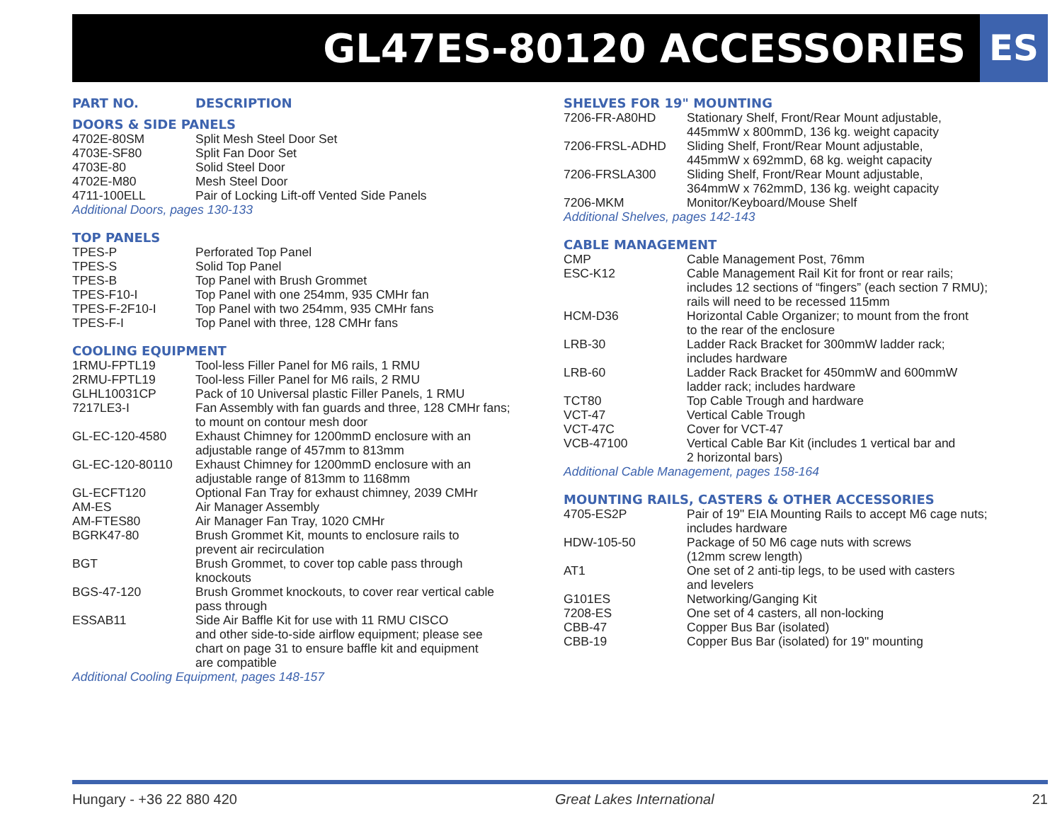GL47ES-80120 ACCESSORIES
ES
| PART NO. | DESCRIPTION |
DOORS & SIDE PANELS
| 4702E-80SM | Split Mesh Steel Door Set |
| 4703E-SF80 | Split Fan Door Set |
| 4703E-80 | Solid Steel Door |
| 4702E-M80 | Mesh Steel Door |
| 4711-100ELL | Pair of Locking Lift-off Vented Side Panels |
Additional Doors, pages 130-133
TOP PANELS
| TPES-P | Perforated Top Panel |
| TPES-S | Solid Top Panel |
| TPES-B | Top Panel with Brush Grommet |
| TPES-F10-I | Top Panel with one 254mm, 935 CMHr fan |
| TPES-F-2F10-I | Top Panel with two 254mm, 935 CMHr fans |
| TPES-F-I | Top Panel with three, 128 CMHr fans |
COOLING EQUIPMENT
| 1RMU-FPTL19 | Tool-less Filler Panel for M6 rails, 1 RMU |
| 2RMU-FPTL19 | Tool-less Filler Panel for M6 rails, 2 RMU |
| GLHL10031CP | Pack of 10 Universal plastic Filler Panels, 1 RMU |
| 7217LE3-I | Fan Assembly with fan guards and three, 128 CMHr fans; to mount on contour mesh door |
| GL-EC-120-4580 | Exhaust Chimney for 1200mmD enclosure with an adjustable range of 457mm to 813mm |
| GL-EC-120-80110 | Exhaust Chimney for 1200mmD enclosure with an adjustable range of 813mm to 1168mm |
| GL-ECFT120 | Optional Fan Tray for exhaust chimney, 2039 CMHr |
| AM-ES | Air Manager Assembly |
| AM-FTES80 | Air Manager Fan Tray, 1020 CMHr |
| BGRK47-80 | Brush Grommet Kit, mounts to enclosure rails to prevent air recirculation |
| BGT | Brush Grommet, to cover top cable pass through knockouts |
| BGS-47-120 | Brush Grommet knockouts, to cover rear vertical cable pass through |
| ESSAB11 | Side Air Baffle Kit for use with 11 RMU CISCO and other side-to-side airflow equipment; please see chart on page 31 to ensure baffle kit and equipment are compatible |
Additional Cooling Equipment, pages 148-157
SHELVES FOR 19" MOUNTING
| 7206-FR-A80HD | Stationary Shelf, Front/Rear Mount adjustable, 445mmW x 800mmD, 136 kg. weight capacity |
| 7206-FRSL-ADHD | Sliding Shelf, Front/Rear Mount adjustable, 445mmW x 692mmD, 68 kg. weight capacity |
| 7206-FRSLA300 | Sliding Shelf, Front/Rear Mount adjustable, 364mmW x 762mmD, 136 kg. weight capacity |
| 7206-MKM | Monitor/Keyboard/Mouse Shelf |
Additional Shelves, pages 142-143
CABLE MANAGEMENT
| CMP | Cable Management Post, 76mm |
| ESC-K12 | Cable Management Rail Kit for front or rear rails; includes 12 sections of “fingers” (each section 7 RMU); rails will need to be recessed 115mm |
| HCM-D36 | Horizontal Cable Organizer; to mount from the front to the rear of the enclosure |
| LRB-30 | Ladder Rack Bracket for 300mmW ladder rack; includes hardware |
| LRB-60 | Ladder Rack Bracket for 450mmW and 600mmW ladder rack; includes hardware |
| TCT80 | Top Cable Trough and hardware |
| VCT-47 | Vertical Cable Trough |
| VCT-47C | Cover for VCT-47 |
| VCB-47100 | Vertical Cable Bar Kit (includes 1 vertical bar and 2 horizontal bars) |
Additional Cable Management, pages 158-164
MOUNTING RAILS, CASTERS & OTHER ACCESSORIES
| 4705-ES2P | Pair of 19" EIA Mounting Rails to accept M6 cage nuts; includes hardware |
| HDW-105-50 | Package of 50 M6 cage nuts with screws (12mm screw length) |
| AT1 | One set of 2 anti-tip legs, to be used with casters and levelers |
| G101ES | Networking/Ganging Kit |
| 7208-ES | One set of 4 casters, all non-locking |
| CBB-47 | Copper Bus Bar (isolated) |
| CBB-19 | Copper Bus Bar (isolated) for 19" mounting |
Hungary - +36 22 880 420 Great Lakes International 21